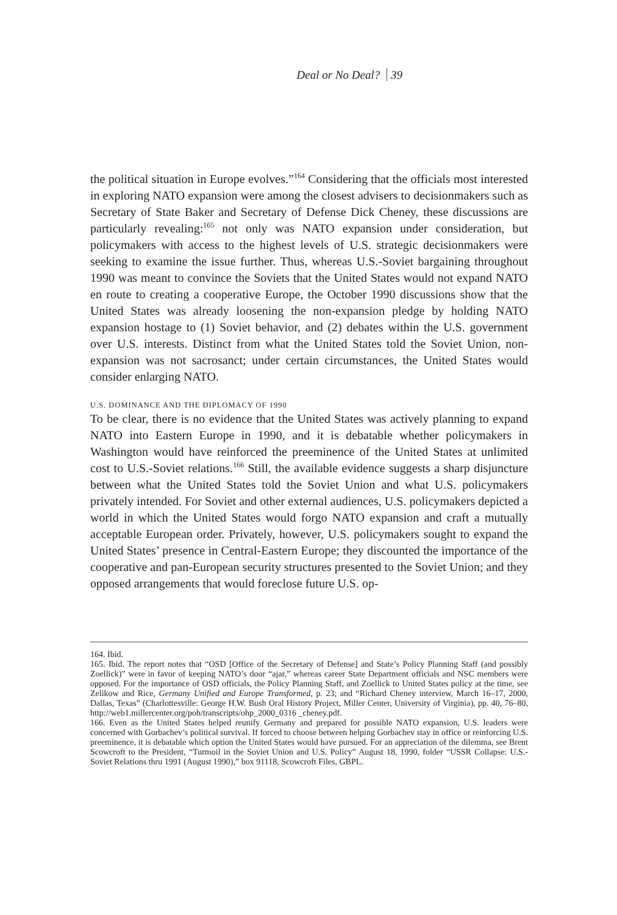Deal or No Deal? 39
the political situation in Europe evolves.”<sup>164</sup> Considering that the officials most interested in exploring NATO expansion were among the closest advisers to decisionmakers such as Secretary of State Baker and Secretary of Defense Dick Cheney, these discussions are particularly revealing:<sup>165</sup> not only was NATO expansion under consideration, but policymakers with access to the highest levels of U.S. strategic decisionmakers were seeking to examine the issue further. Thus, whereas U.S.-Soviet bargaining throughout 1990 was meant to convince the Soviets that the United States would not expand NATO en route to creating a cooperative Europe, the October 1990 discussions show that the United States was already loosening the non-expansion pledge by holding NATO expansion hostage to (1) Soviet behavior, and (2) debates within the U.S. government over U.S. interests. Distinct from what the United States told the Soviet Union, non-expansion was not sacrosanct; under certain circumstances, the United States would consider enlarging NATO.
U.S. DOMINANCE AND THE DIPLOMACY OF 1990
To be clear, there is no evidence that the United States was actively planning to expand NATO into Eastern Europe in 1990, and it is debatable whether policymakers in Washington would have reinforced the preeminence of the United States at unlimited cost to U.S.-Soviet relations.<sup>166</sup> Still, the available evidence suggests a sharp disjuncture between what the United States told the Soviet Union and what U.S. policymakers privately intended. For Soviet and other external audiences, U.S. policymakers depicted a world in which the United States would forgo NATO expansion and craft a mutually acceptable European order. Privately, however, U.S. policymakers sought to expand the United States’ presence in Central-Eastern Europe; they discounted the importance of the cooperative and pan-European security structures presented to the Soviet Union; and they opposed arrangements that would foreclose future U.S. op-
164. Ibid.
165. Ibid. The report notes that “OSD [Office of the Secretary of Defense] and State’s Policy Planning Staff (and possibly Zoellick)” were in favor of keeping NATO’s door “ajar,” whereas career State Department officials and NSC members were opposed. For the importance of OSD officials, the Policy Planning Staff, and Zoellick to United States policy at the time, see Zelikow and Rice, Germany Unified and Europe Transformed, p. 23; and “Richard Cheney interview, March 16–17, 2000, Dallas, Texas” (Charlottesville: George H.W. Bush Oral History Project, Miller Center, University of Virginia), pp. 40, 76–80, http://web1.millercenter.org/poh/transcripts/ohp_2000_0316 _cheney.pdf.
166. Even as the United States helped reunify Germany and prepared for possible NATO expansion, U.S. leaders were concerned with Gorbachev’s political survival. If forced to choose between helping Gorbachev stay in office or reinforcing U.S. preeminence, it is debatable which option the United States would have pursued. For an appreciation of the dilemma, see Brent Scowcroft to the President, “Turmoil in the Soviet Union and U.S. Policy” August 18, 1990, folder “USSR Collapse: U.S.-Soviet Relations thru 1991 (August 1990),” box 91118, Scowcroft Files, GBPL.